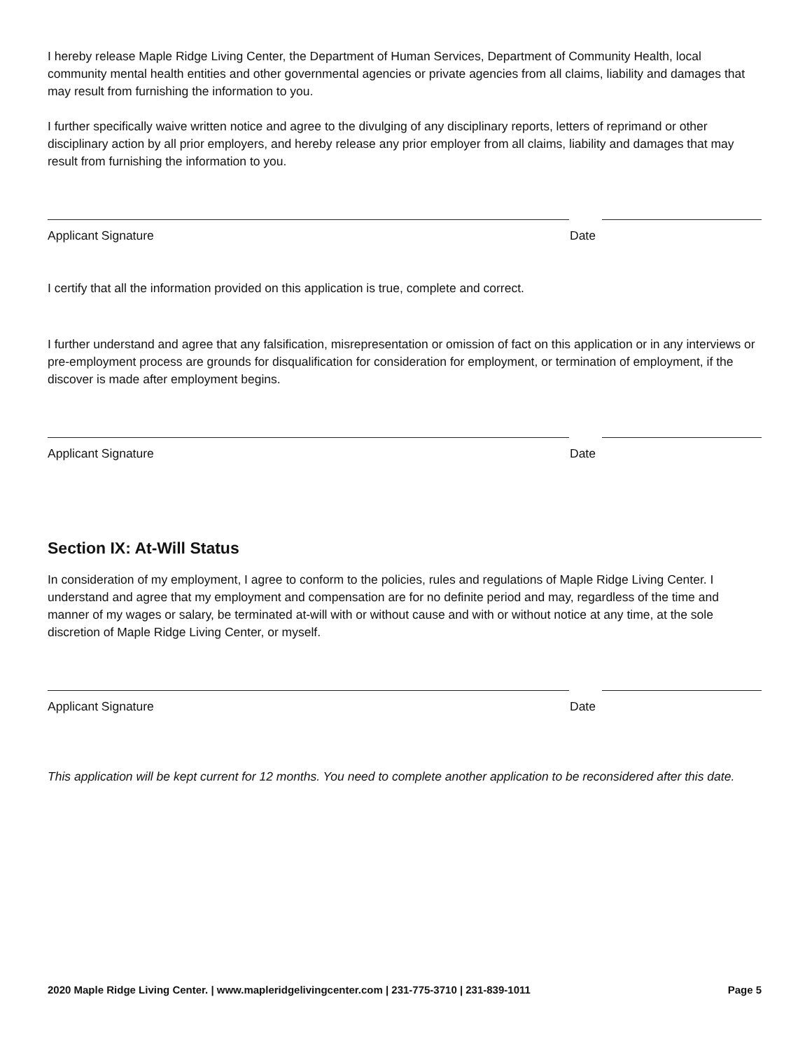I hereby release Maple Ridge Living Center, the Department of Human Services, Department of Community Health, local community mental health entities and other governmental agencies or private agencies from all claims, liability and damages that may result from furnishing the information to you.
I further specifically waive written notice and agree to the divulging of any disciplinary reports, letters of reprimand or other disciplinary action by all prior employers, and hereby release any prior employer from all claims, liability and damages that may result from furnishing the information to you.
Applicant Signature Date
I certify that all the information provided on this application is true, complete and correct.
I further understand and agree that any falsification, misrepresentation or omission of fact on this application or in any interviews or pre-employment process are grounds for disqualification for consideration for employment, or termination of employment, if the discover is made after employment begins.
Applicant Signature Date
Section IX: At-Will Status
In consideration of my employment, I agree to conform to the policies, rules and regulations of Maple Ridge Living Center. I understand and agree that my employment and compensation are for no definite period and may, regardless of the time and manner of my wages or salary, be terminated at-will with or without cause and with or without notice at any time, at the sole discretion of Maple Ridge Living Center, or myself.
Applicant Signature Date
This application will be kept current for 12 months. You need to complete another application to be reconsidered after this date.
2020 Maple Ridge Living Center. | www.mapleridgelivingcenter.com | 231-775-3710 | 231-839-1011 Page 5